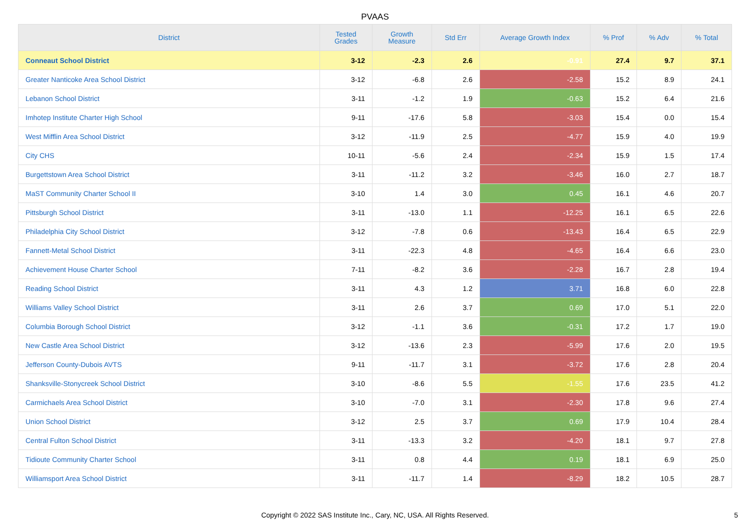PVAAS
| District | Tested Grades | Growth Measure | Std Err | Average Growth Index | % Prof | % Adv | % Total |
| --- | --- | --- | --- | --- | --- | --- | --- |
| Conneaut School District | 3-12 | -2.3 | 2.6 | -0.91 | 27.4 | 9.7 | 37.1 |
| Greater Nanticoke Area School District | 3-12 | -6.8 | 2.6 | -2.58 | 15.2 | 8.9 | 24.1 |
| Lebanon School District | 3-11 | -1.2 | 1.9 | -0.63 | 15.2 | 6.4 | 21.6 |
| Imhotep Institute Charter High School | 9-11 | -17.6 | 5.8 | -3.03 | 15.4 | 0.0 | 15.4 |
| West Mifflin Area School District | 3-12 | -11.9 | 2.5 | -4.77 | 15.9 | 4.0 | 19.9 |
| City CHS | 10-11 | -5.6 | 2.4 | -2.34 | 15.9 | 1.5 | 17.4 |
| Burgettstown Area School District | 3-11 | -11.2 | 3.2 | -3.46 | 16.0 | 2.7 | 18.7 |
| MaST Community Charter School II | 3-10 | 1.4 | 3.0 | 0.45 | 16.1 | 4.6 | 20.7 |
| Pittsburgh School District | 3-11 | -13.0 | 1.1 | -12.25 | 16.1 | 6.5 | 22.6 |
| Philadelphia City School District | 3-12 | -7.8 | 0.6 | -13.43 | 16.4 | 6.5 | 22.9 |
| Fannett-Metal School District | 3-11 | -22.3 | 4.8 | -4.65 | 16.4 | 6.6 | 23.0 |
| Achievement House Charter School | 7-11 | -8.2 | 3.6 | -2.28 | 16.7 | 2.8 | 19.4 |
| Reading School District | 3-11 | 4.3 | 1.2 | 3.71 | 16.8 | 6.0 | 22.8 |
| Williams Valley School District | 3-11 | 2.6 | 3.7 | 0.69 | 17.0 | 5.1 | 22.0 |
| Columbia Borough School District | 3-12 | -1.1 | 3.6 | -0.31 | 17.2 | 1.7 | 19.0 |
| New Castle Area School District | 3-12 | -13.6 | 2.3 | -5.99 | 17.6 | 2.0 | 19.5 |
| Jefferson County-Dubois AVTS | 9-11 | -11.7 | 3.1 | -3.72 | 17.6 | 2.8 | 20.4 |
| Shanksville-Stonycreek School District | 3-10 | -8.6 | 5.5 | -1.55 | 17.6 | 23.5 | 41.2 |
| Carmichaels Area School District | 3-10 | -7.0 | 3.1 | -2.30 | 17.8 | 9.6 | 27.4 |
| Union School District | 3-12 | 2.5 | 3.7 | 0.69 | 17.9 | 10.4 | 28.4 |
| Central Fulton School District | 3-11 | -13.3 | 3.2 | -4.20 | 18.1 | 9.7 | 27.8 |
| Tidioute Community Charter School | 3-11 | 0.8 | 4.4 | 0.19 | 18.1 | 6.9 | 25.0 |
| Williamsport Area School District | 3-11 | -11.7 | 1.4 | -8.29 | 18.2 | 10.5 | 28.7 |
Copyright © 2022 SAS Institute Inc., Cary, NC, USA. All Rights Reserved.
5